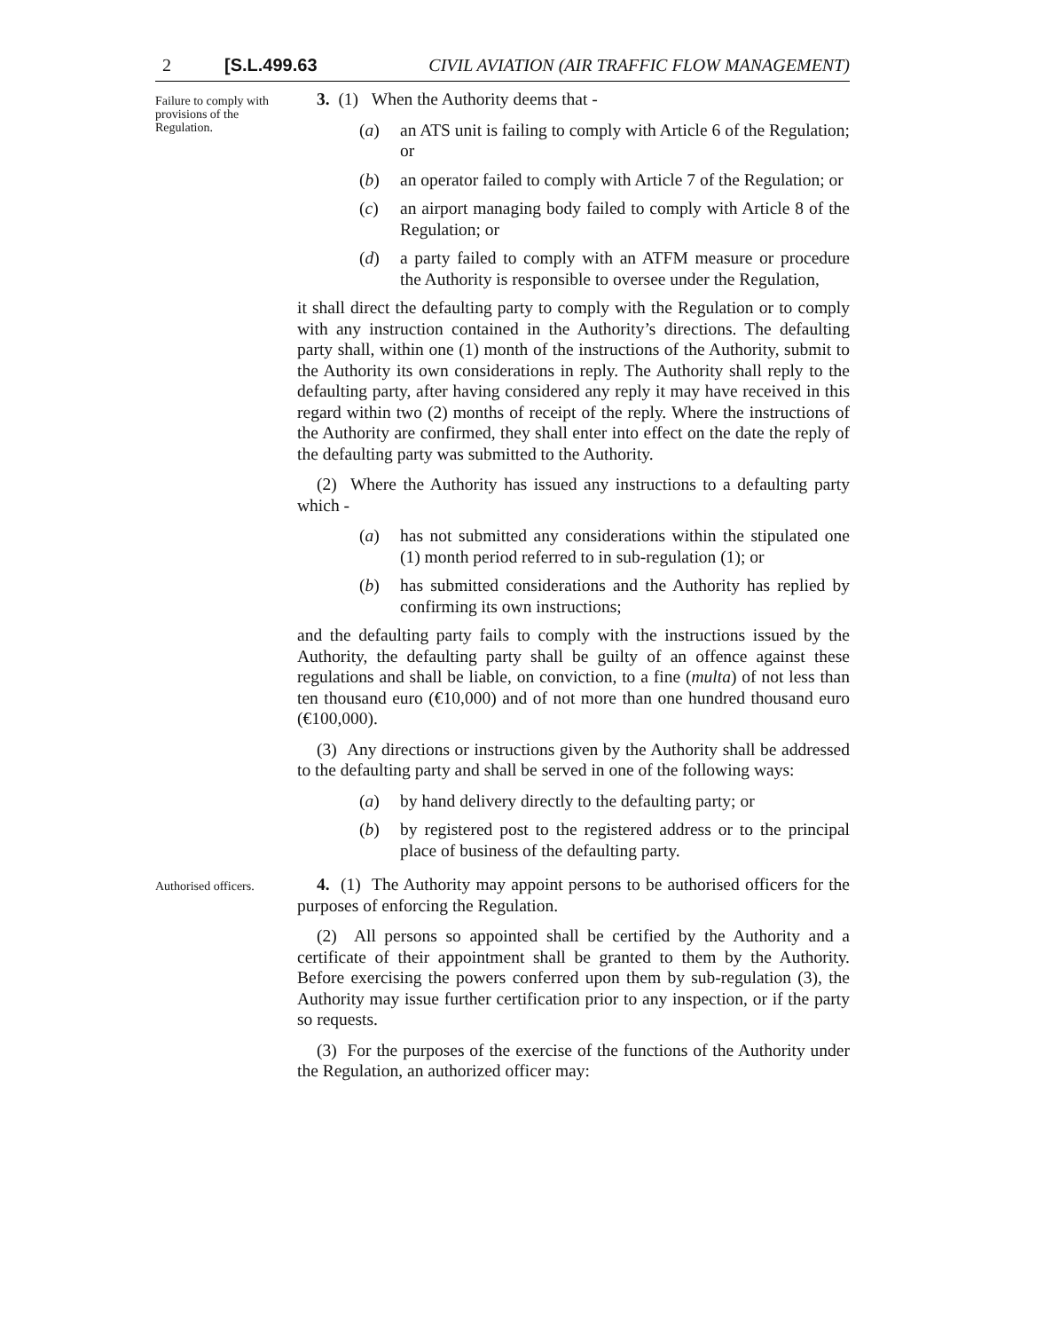2 [S.L.499.63 CIVIL AVIATION (AIR TRAFFIC FLOW MANAGEMENT)
Failure to comply with provisions of the Regulation.
3. (1) When the Authority deems that -
(a) an ATS unit is failing to comply with Article 6 of the Regulation; or
(b) an operator failed to comply with Article 7 of the Regulation; or
(c) an airport managing body failed to comply with Article 8 of the Regulation; or
(d) a party failed to comply with an ATFM measure or procedure the Authority is responsible to oversee under the Regulation,
it shall direct the defaulting party to comply with the Regulation or to comply with any instruction contained in the Authority’s directions. The defaulting party shall, within one (1) month of the instructions of the Authority, submit to the Authority its own considerations in reply. The Authority shall reply to the defaulting party, after having considered any reply it may have received in this regard within two (2) months of receipt of the reply. Where the instructions of the Authority are confirmed, they shall enter into effect on the date the reply of the defaulting party was submitted to the Authority.
(2) Where the Authority has issued any instructions to a defaulting party which -
(a) has not submitted any considerations within the stipulated one (1) month period referred to in sub-regulation (1); or
(b) has submitted considerations and the Authority has replied by confirming its own instructions;
and the defaulting party fails to comply with the instructions issued by the Authority, the defaulting party shall be guilty of an offence against these regulations and shall be liable, on conviction, to a fine (multa) of not less than ten thousand euro (€10,000) and of not more than one hundred thousand euro (€100,000).
(3) Any directions or instructions given by the Authority shall be addressed to the defaulting party and shall be served in one of the following ways:
(a) by hand delivery directly to the defaulting party; or
(b) by registered post to the registered address or to the principal place of business of the defaulting party.
Authorised officers.
4. (1) The Authority may appoint persons to be authorised officers for the purposes of enforcing the Regulation.
(2) All persons so appointed shall be certified by the Authority and a certificate of their appointment shall be granted to them by the Authority. Before exercising the powers conferred upon them by sub-regulation (3), the Authority may issue further certification prior to any inspection, or if the party so requests.
(3) For the purposes of the exercise of the functions of the Authority under the Regulation, an authorized officer may: